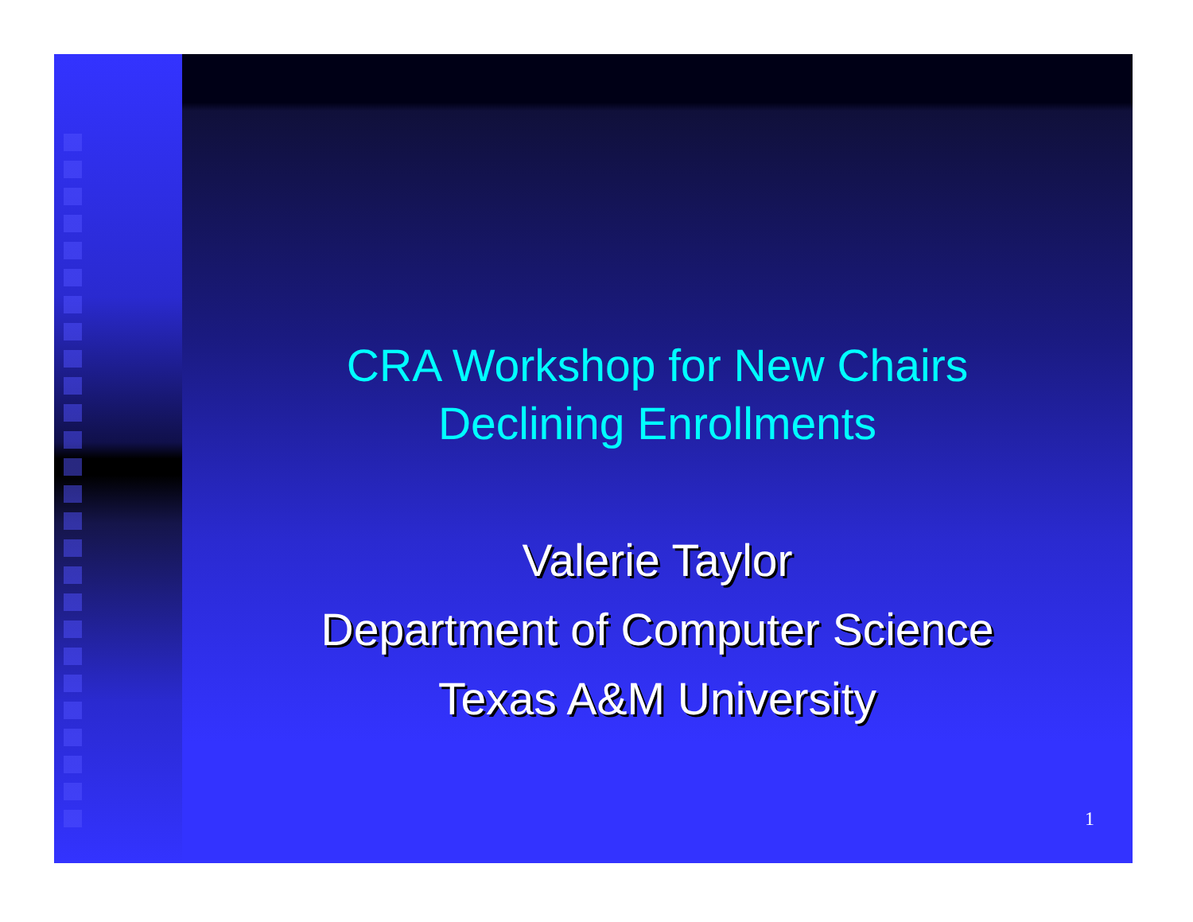CRA Workshop for New Chairs
Declining Enrollments
Valerie Taylor
Department of Computer Science
Texas A&M University
1